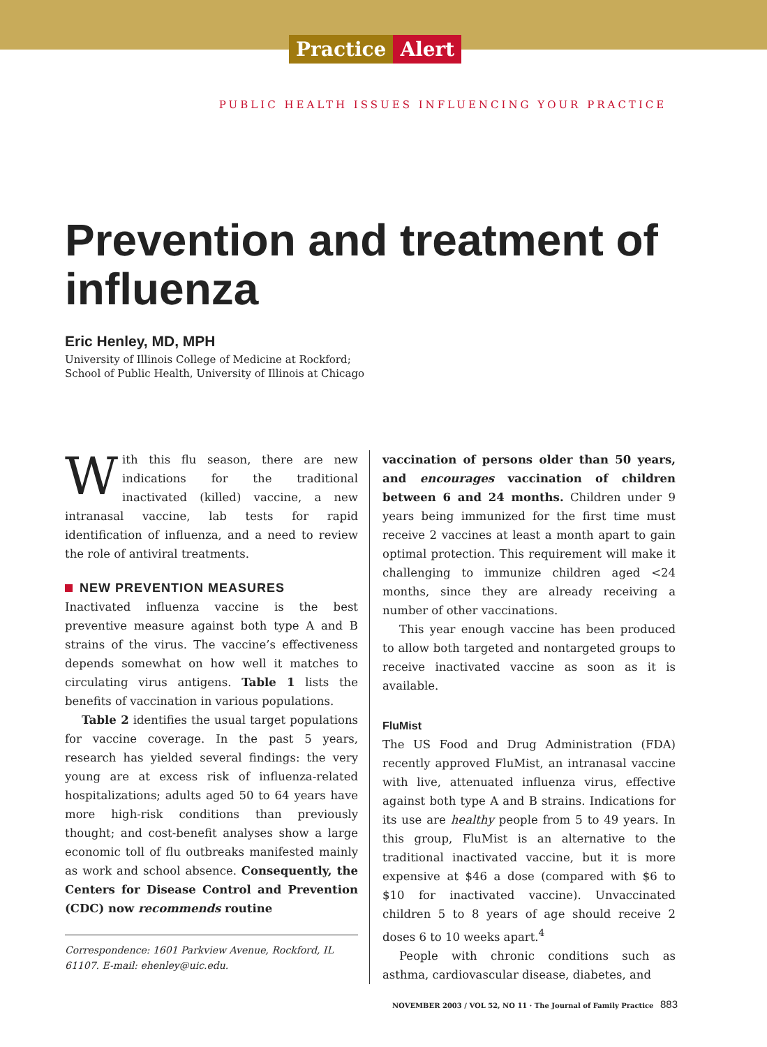Practice Alert
PUBLIC HEALTH ISSUES INFLUENCING YOUR PRACTICE
Prevention and treatment of influenza
Eric Henley, MD, MPH
University of Illinois College of Medicine at Rockford;
School of Public Health, University of Illinois at Chicago
With this flu season, there are new indications for the traditional inactivated (killed) vaccine, a new intranasal vaccine, lab tests for rapid identification of influenza, and a need to review the role of antiviral treatments.
NEW PREVENTION MEASURES
Inactivated influenza vaccine is the best preventive measure against both type A and B strains of the virus. The vaccine’s effectiveness depends somewhat on how well it matches to circulating virus antigens. Table 1 lists the benefits of vaccination in various populations.
Table 2 identifies the usual target populations for vaccine coverage. In the past 5 years, research has yielded several findings: the very young are at excess risk of influenza-related hospitalizations; adults aged 50 to 64 years have more high-risk conditions than previously thought; and cost-benefit analyses show a large economic toll of flu outbreaks manifested mainly as work and school absence. Consequently, the Centers for Disease Control and Prevention (CDC) now recommends routine
Correspondence: 1601 Parkview Avenue, Rockford, IL 61107. E-mail: ehenley@uic.edu.
vaccination of persons older than 50 years, and encourages vaccination of children between 6 and 24 months. Children under 9 years being immunized for the first time must receive 2 vaccines at least a month apart to gain optimal protection. This requirement will make it challenging to immunize children aged <24 months, since they are already receiving a number of other vaccinations.
This year enough vaccine has been produced to allow both targeted and nontargeted groups to receive inactivated vaccine as soon as it is available.
FluMist
The US Food and Drug Administration (FDA) recently approved FluMist, an intranasal vaccine with live, attenuated influenza virus, effective against both type A and B strains. Indications for its use are healthy people from 5 to 49 years. In this group, FluMist is an alternative to the traditional inactivated vaccine, but it is more expensive at $46 a dose (compared with $6 to $10 for inactivated vaccine). Unvaccinated children 5 to 8 years of age should receive 2 doses 6 to 10 weeks apart.<sup>4</sup>
People with chronic conditions such as asthma, cardiovascular disease, diabetes, and
NOVEMBER 2003 / VOL 52, NO 11 · The Journal of Family Practice 883